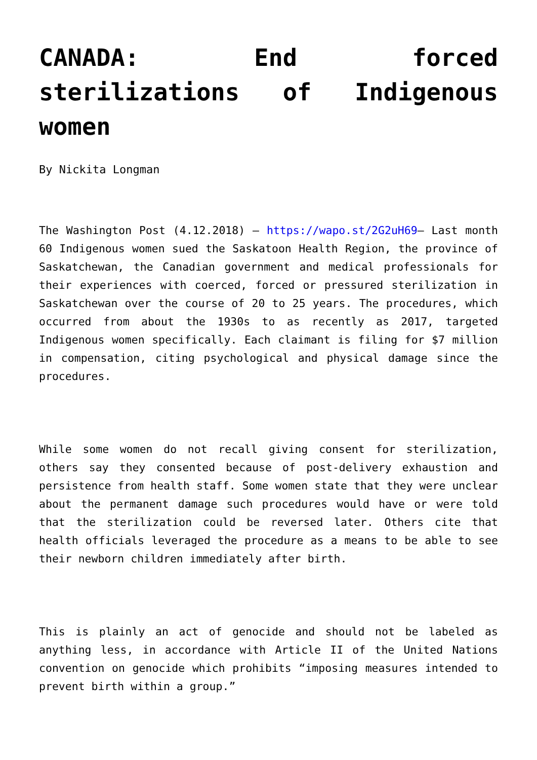CANADA: End forced sterilizations of Indigenous women
By Nickita Longman
The Washington Post (4.12.2018) – https://wapo.st/2G2uH69– Last month 60 Indigenous women sued the Saskatoon Health Region, the province of Saskatchewan, the Canadian government and medical professionals for their experiences with coerced, forced or pressured sterilization in Saskatchewan over the course of 20 to 25 years. The procedures, which occurred from about the 1930s to as recently as 2017, targeted Indigenous women specifically. Each claimant is filing for $7 million in compensation, citing psychological and physical damage since the procedures.
While some women do not recall giving consent for sterilization, others say they consented because of post-delivery exhaustion and persistence from health staff. Some women state that they were unclear about the permanent damage such procedures would have or were told that the sterilization could be reversed later. Others cite that health officials leveraged the procedure as a means to be able to see their newborn children immediately after birth.
This is plainly an act of genocide and should not be labeled as anything less, in accordance with Article II of the United Nations convention on genocide which prohibits “imposing measures intended to prevent birth within a group.”